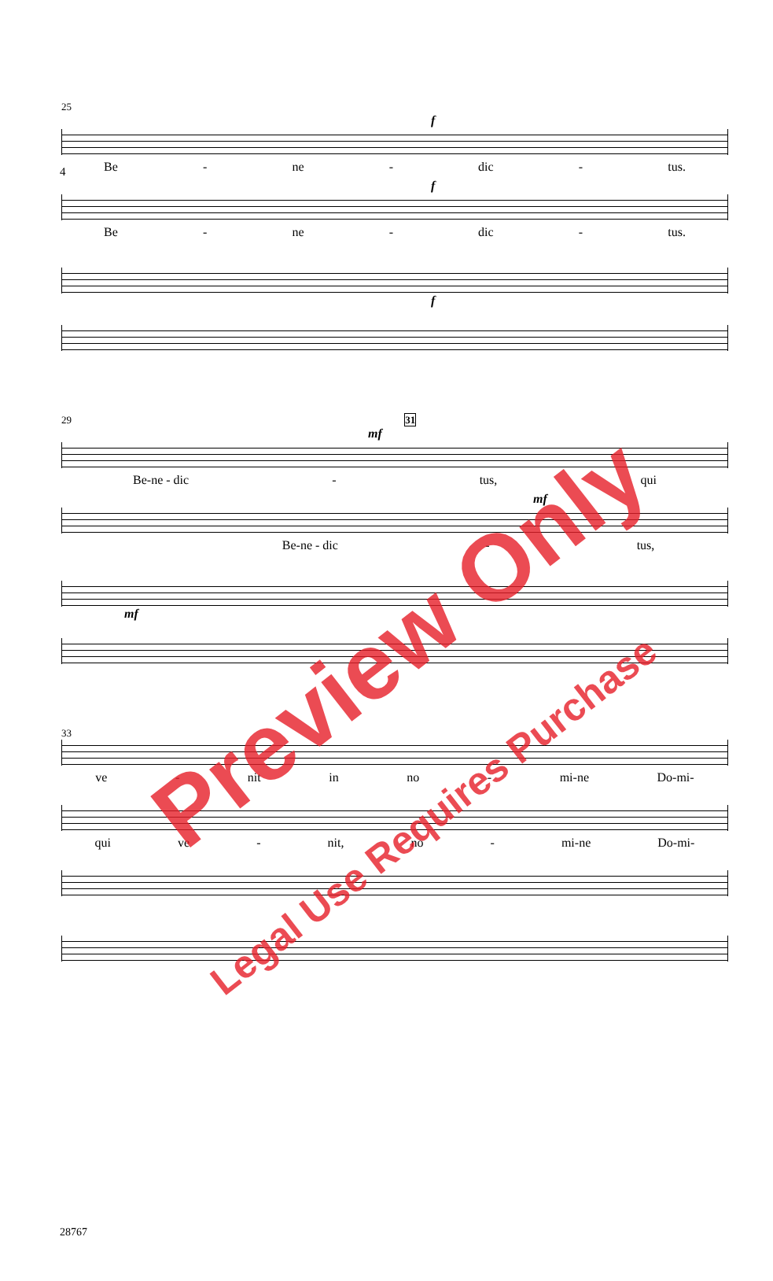4
25
f
Be - ne - dic - tus.
f
Be - ne - dic - tus.
f
29 31
mf
Be-ne - dic - tus, qui
mf
Be-ne - dic - tus,
mf
33
ve - nit in no - mi-ne Do-mi-
qui ve - nit, no - mi-ne Do-mi-
28767
Preview Only
Legal Use Requires Purchase